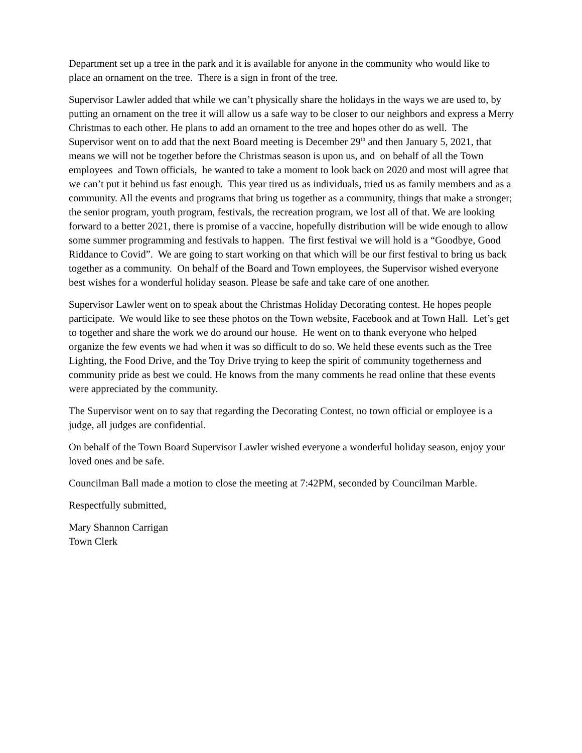Department set up a tree in the park and it is available for anyone in the community who would like to place an ornament on the tree. There is a sign in front of the tree.
Supervisor Lawler added that while we can’t physically share the holidays in the ways we are used to, by putting an ornament on the tree it will allow us a safe way to be closer to our neighbors and express a Merry Christmas to each other. He plans to add an ornament to the tree and hopes other do as well. The Supervisor went on to add that the next Board meeting is December 29<sup>th</sup> and then January 5, 2021, that means we will not be together before the Christmas season is upon us, and on behalf of all the Town employees and Town officials, he wanted to take a moment to look back on 2020 and most will agree that we can’t put it behind us fast enough. This year tired us as individuals, tried us as family members and as a community. All the events and programs that bring us together as a community, things that make a stronger; the senior program, youth program, festivals, the recreation program, we lost all of that. We are looking forward to a better 2021, there is promise of a vaccine, hopefully distribution will be wide enough to allow some summer programming and festivals to happen. The first festival we will hold is a “Goodbye, Good Riddance to Covid”. We are going to start working on that which will be our first festival to bring us back together as a community. On behalf of the Board and Town employees, the Supervisor wished everyone best wishes for a wonderful holiday season. Please be safe and take care of one another.
Supervisor Lawler went on to speak about the Christmas Holiday Decorating contest. He hopes people participate. We would like to see these photos on the Town website, Facebook and at Town Hall. Let’s get to together and share the work we do around our house. He went on to thank everyone who helped organize the few events we had when it was so difficult to do so. We held these events such as the Tree Lighting, the Food Drive, and the Toy Drive trying to keep the spirit of community togetherness and community pride as best we could. He knows from the many comments he read online that these events were appreciated by the community.
The Supervisor went on to say that regarding the Decorating Contest, no town official or employee is a judge, all judges are confidential.
On behalf of the Town Board Supervisor Lawler wished everyone a wonderful holiday season, enjoy your loved ones and be safe.
Councilman Ball made a motion to close the meeting at 7:42PM, seconded by Councilman Marble.
Respectfully submitted,
Mary Shannon Carrigan
Town Clerk